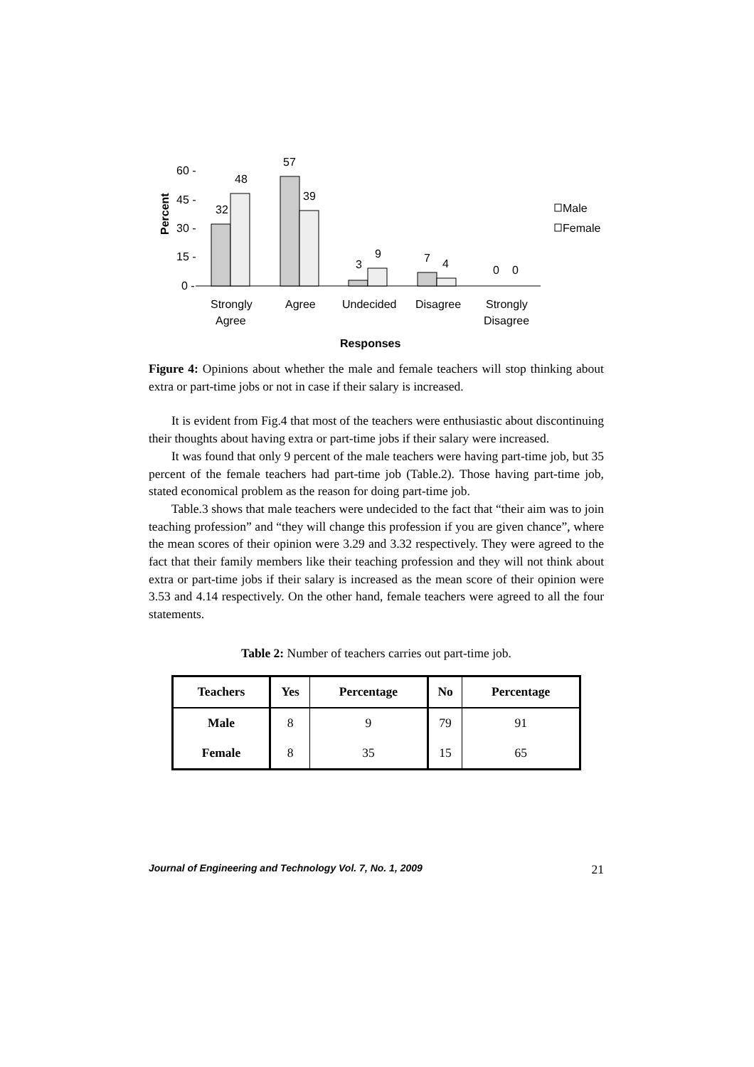Percent
60 -
45 -
30 -
15 -
0 -
32
48
57
39
3
9
7
4
0
0
Male
Female
Strongly
Agree
Agree
Undecided
Disagree
Strongly
Disagree
Responses
Figure 4: Opinions about whether the male and female teachers will stop thinking about extra or part-time jobs or not in case if their salary is increased.
It is evident from Fig.4 that most of the teachers were enthusiastic about discontinuing their thoughts about having extra or part-time jobs if their salary were increased.
It was found that only 9 percent of the male teachers were having part-time job, but 35 percent of the female teachers had part-time job (Table.2). Those having part-time job, stated economical problem as the reason for doing part-time job.
Table.3 shows that male teachers were undecided to the fact that “their aim was to join teaching profession” and “they will change this profession if you are given chance”, where the mean scores of their opinion were 3.29 and 3.32 respectively. They were agreed to the fact that their family members like their teaching profession and they will not think about extra or part-time jobs if their salary is increased as the mean score of their opinion were 3.53 and 4.14 respectively. On the other hand, female teachers were agreed to all the four statements.
Table 2: Number of teachers carries out part-time job.
| Teachers | Yes | Percentage | No | Percentage |
| --- | --- | --- | --- | --- |
| Male | 8 | 9 | 79 | 91 |
| Female | 8 | 35 | 15 | 65 |
Journal of Engineering and Technology Vol. 7, No. 1, 2009 21